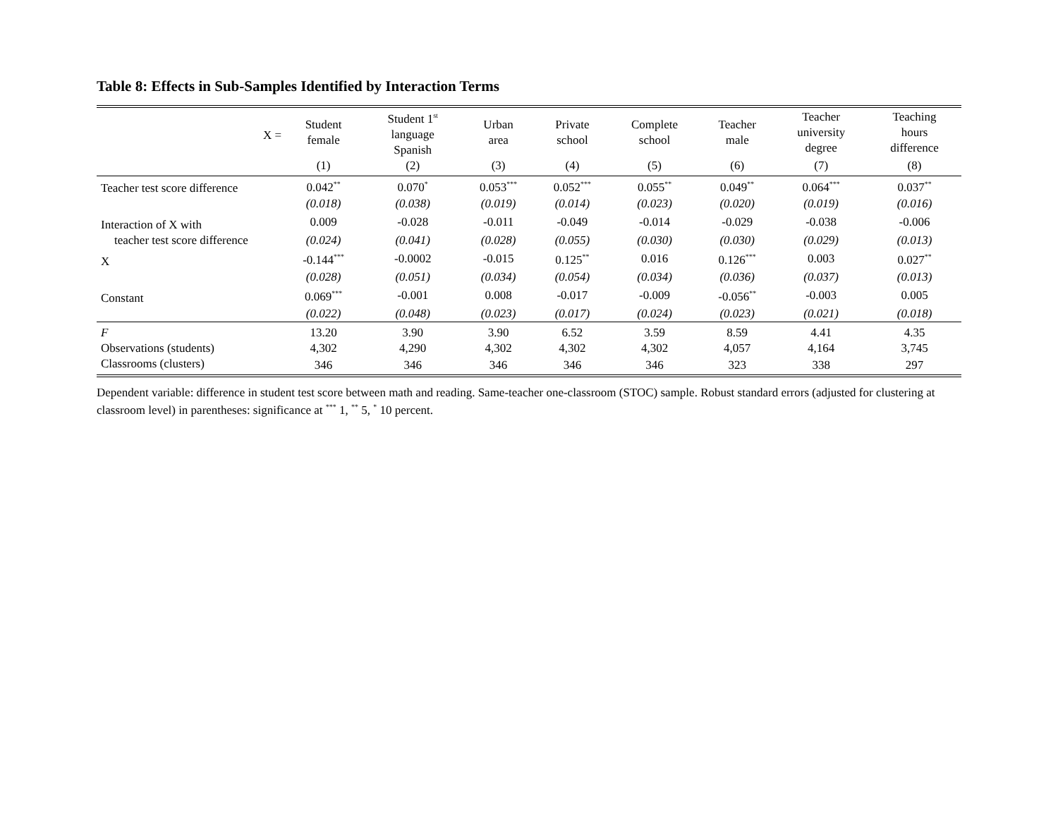Table 8: Effects in Sub-Samples Identified by Interaction Terms
| X = | Student female | Student 1<sup>st</sup> language Spanish | Urban area | Private school | Complete school | Teacher male | Teacher university degree | Teaching hours difference |
| --- | --- | --- | --- | --- | --- | --- | --- | --- |
| | (1) | (2) | (3) | (4) | (5) | (6) | (7) | (8) |
| Teacher test score difference | 0.042<sup>**</sup> | 0.070<sup>*</sup> | 0.053<sup>***</sup> | 0.052<sup>***</sup> | 0.055<sup>**</sup> | 0.049<sup>**</sup> | 0.064<sup>***</sup> | 0.037<sup>**</sup> |
| | (0.018) | (0.038) | (0.019) | (0.014) | (0.023) | (0.020) | (0.019) | (0.016) |
| Interaction of X with | 0.009 | -0.028 | -0.011 | -0.049 | -0.014 | -0.029 | -0.038 | -0.006 |
| teacher test score difference | (0.024) | (0.041) | (0.028) | (0.055) | (0.030) | (0.030) | (0.029) | (0.013) |
| X | -0.144<sup>***</sup> | -0.0002 | -0.015 | 0.125<sup>**</sup> | 0.016 | 0.126<sup>***</sup> | 0.003 | 0.027<sup>**</sup> |
| | (0.028) | (0.051) | (0.034) | (0.054) | (0.034) | (0.036) | (0.037) | (0.013) |
| Constant | 0.069<sup>***</sup> | -0.001 | 0.008 | -0.017 | -0.009 | -0.056<sup>**</sup> | -0.003 | 0.005 |
| | (0.022) | (0.048) | (0.023) | (0.017) | (0.024) | (0.023) | (0.021) | (0.018) |
| F | 13.20 | 3.90 | 3.90 | 6.52 | 3.59 | 8.59 | 4.41 | 4.35 |
| Observations (students) | 4,302 | 4,290 | 4,302 | 4,302 | 4,302 | 4,057 | 4,164 | 3,745 |
| Classrooms (clusters) | 346 | 346 | 346 | 346 | 346 | 323 | 338 | 297 |
Dependent variable: difference in student test score between math and reading. Same-teacher one-classroom (STOC) sample. Robust standard errors (adjusted for clustering at classroom level) in parentheses: significance at <sup>***</sup> 1, <sup>**</sup> 5, <sup>*</sup> 10 percent.